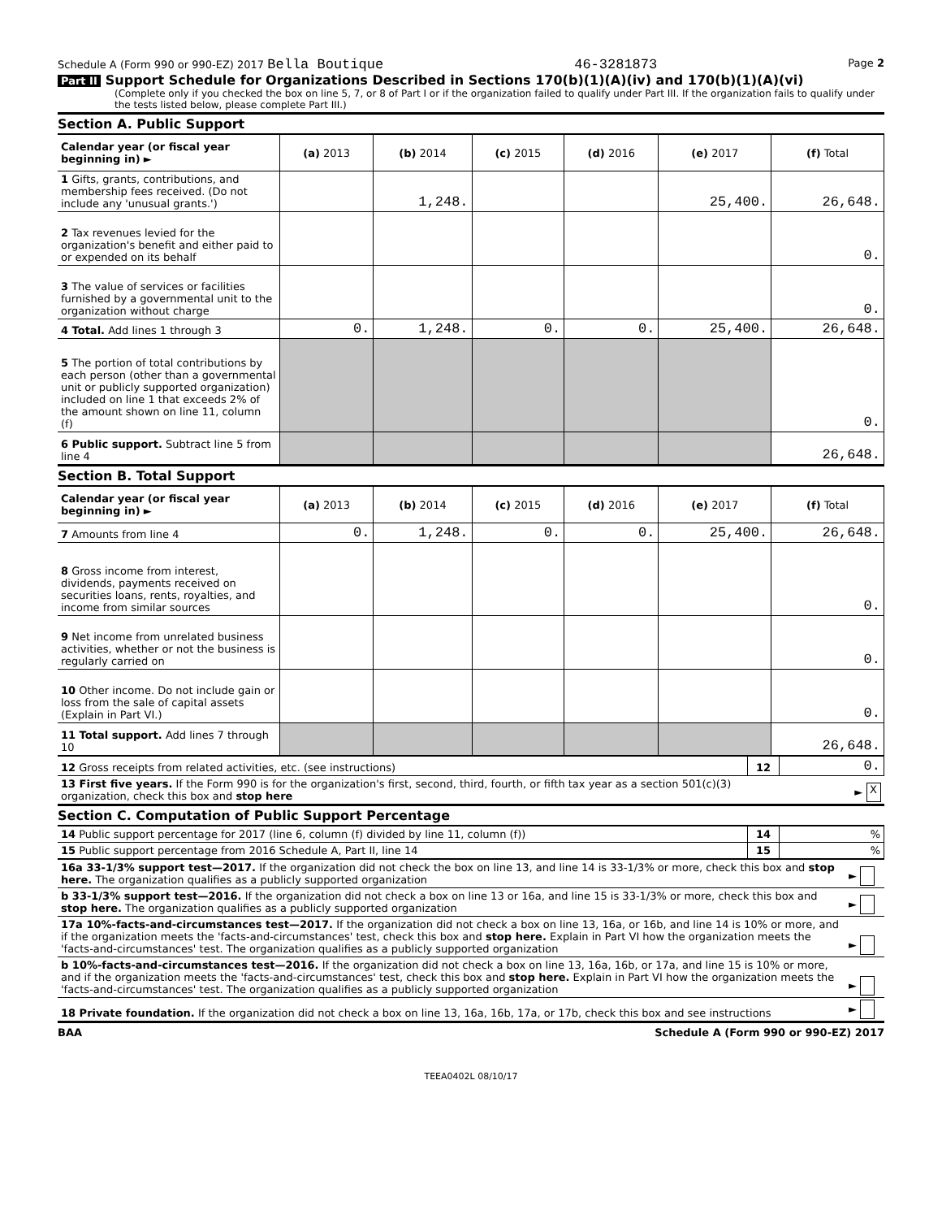Schedule A (Form 990 or 990-EZ) 2017 Bella Boutique 46-3281873 Page 2
Part II Support Schedule for Organizations Described in Sections 170(b)(1)(A)(iv) and 170(b)(1)(A)(vi)
(Complete only if you checked the box on line 5, 7, or 8 of Part I or if the organization failed to qualify under Part III. If the organization fails to qualify under the tests listed below, please complete Part III.)
Section A. Public Support
| Calendar year (or fiscal year beginning in) ► | (a) 2013 | (b) 2014 | (c) 2015 | (d) 2016 | (e) 2017 | (f) Total |
| --- | --- | --- | --- | --- | --- | --- |
| 1 Gifts, grants, contributions, and membership fees received. (Do not include any 'unusual grants.') | | 1,248. | | | 25,400. | 26,648. |
| 2 Tax revenues levied for the organization's benefit and either paid to or expended on its behalf | | | | | | 0. |
| 3 The value of services or facilities furnished by a governmental unit to the organization without charge | | | | | | 0. |
| 4 Total. Add lines 1 through 3 | 0. | 1,248. | 0. | 0. | 25,400. | 26,648. |
| 5 The portion of total contributions by each person (other than a governmental unit or publicly supported organization) included on line 1 that exceeds 2% of the amount shown on line 11, column (f) | | | | | | 0. |
| 6 Public support. Subtract line 5 from line 4 | | | | | | 26,648. |
Section B. Total Support
| Calendar year (or fiscal year beginning in) ► | (a) 2013 | (b) 2014 | (c) 2015 | (d) 2016 | (e) 2017 | (f) Total |
| --- | --- | --- | --- | --- | --- | --- |
| 7 Amounts from line 4 | 0. | 1,248. | 0. | 0. | 25,400. | 26,648. |
| 8 Gross income from interest, dividends, payments received on securities loans, rents, royalties, and income from similar sources | | | | | | 0. |
| 9 Net income from unrelated business activities, whether or not the business is regularly carried on | | | | | | 0. |
| 10 Other income. Do not include gain or loss from the sale of capital assets (Explain in Part VI.) | | | | | | 0. |
| 11 Total support. Add lines 7 through 10 | | | | | | 26,648. |
| 12 Gross receipts from related activities, etc. (see instructions) | 12 | 0. |
| 13 First five years. If the Form 990 is for the organization's first, second, third, fourth, or fifth tax year as a section 501(c)(3) organization, check this box and stop here | | ► X |
Section C. Computation of Public Support Percentage
| 14 Public support percentage for 2017 (line 6, column (f) divided by line 11, column (f)) | 14 | % |
| 15 Public support percentage from 2016 Schedule A, Part II, line 14 | 15 | % |
| 16a 33-1/3% support test—2017. If the organization did not check the box on line 13, and line 14 is 33-1/3% or more, check this box and stop here. The organization qualifies as a publicly supported organization | ► |
| b 33-1/3% support test—2016. If the organization did not check a box on line 13 or 16a, and line 15 is 33-1/3% or more, check this box and stop here. The organization qualifies as a publicly supported organization | ► |
| 17a 10%-facts-and-circumstances test—2017. If the organization did not check a box on line 13, 16a, or 16b, and line 14 is 10% or more, and if the organization meets the 'facts-and-circumstances' test, check this box and stop here. Explain in Part VI how the organization meets the 'facts-and-circumstances' test. The organization qualifies as a publicly supported organization | ► |
| b 10%-facts-and-circumstances test—2016. If the organization did not check a box on line 13, 16a, 16b, or 17a, and line 15 is 10% or more, and if the organization meets the 'facts-and-circumstances' test, check this box and stop here. Explain in Part VI how the organization meets the 'facts-and-circumstances' test. The organization qualifies as a publicly supported organization | ► |
| 18 Private foundation. If the organization did not check a box on line 13, 16a, 16b, 17a, or 17b, check this box and see instructions | ► |
BAA Schedule A (Form 990 or 990-EZ) 2017
TEEA0402L 08/10/17